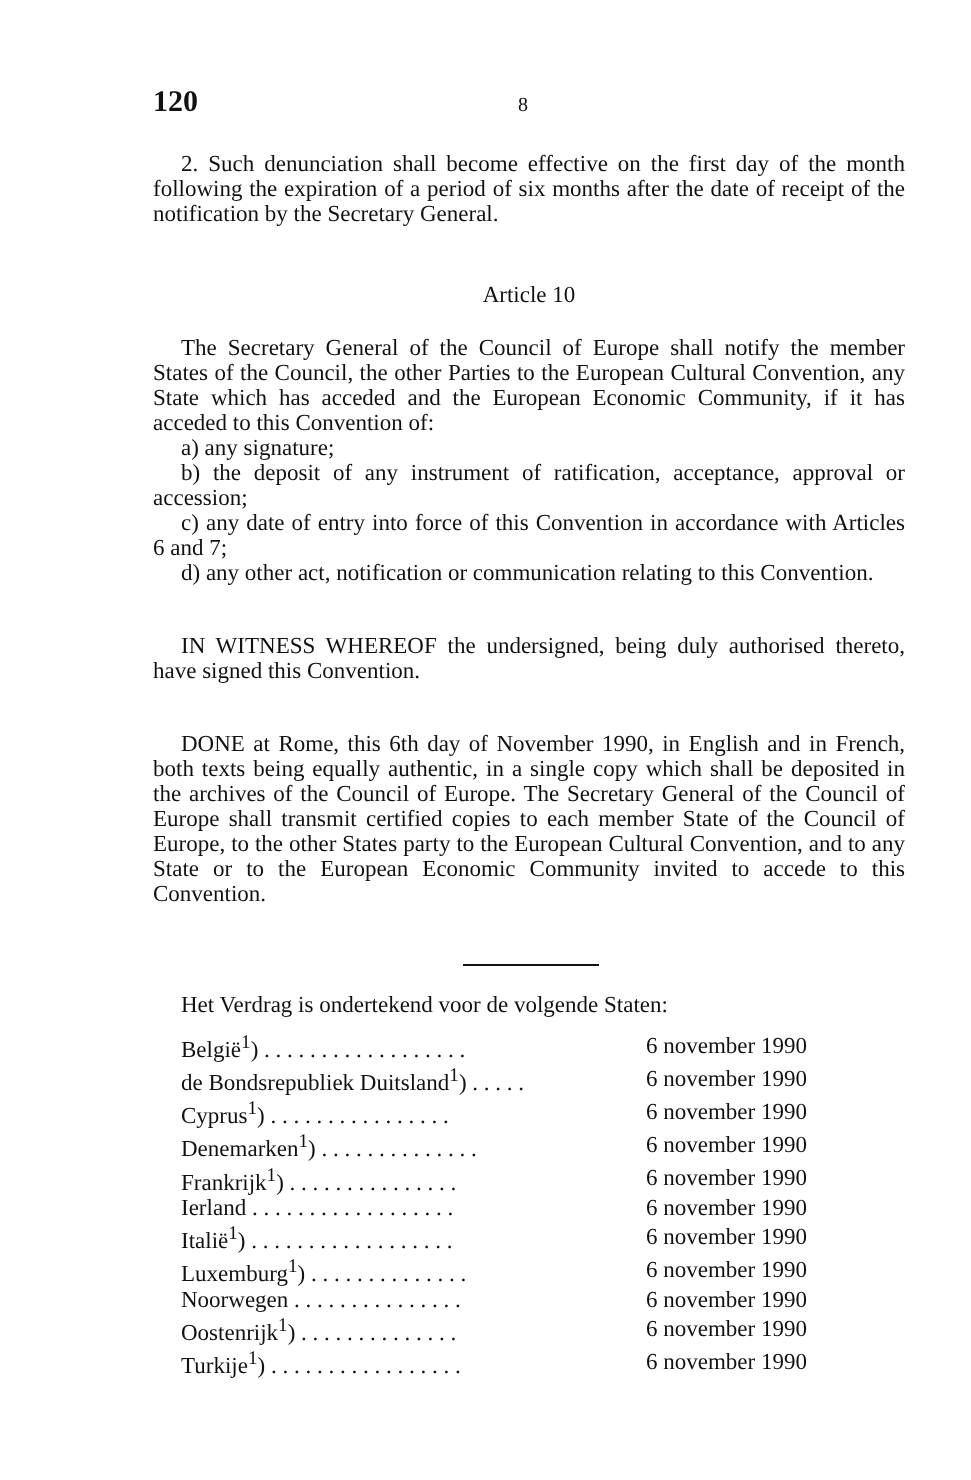120 8
2. Such denunciation shall become effective on the first day of the month following the expiration of a period of six months after the date of receipt of the notification by the Secretary General.
Article 10
The Secretary General of the Council of Europe shall notify the member States of the Council, the other Parties to the European Cultural Convention, any State which has acceded and the European Economic Community, if it has acceded to this Convention of:
a) any signature;
b) the deposit of any instrument of ratification, acceptance, approval or accession;
c) any date of entry into force of this Convention in accordance with Articles 6 and 7;
d) any other act, notification or communication relating to this Convention.
IN WITNESS WHEREOF the undersigned, being duly authorised thereto, have signed this Convention.
DONE at Rome, this 6th day of November 1990, in English and in French, both texts being equally authentic, in a single copy which shall be deposited in the archives of the Council of Europe. The Secretary General of the Council of Europe shall transmit certified copies to each member State of the Council of Europe, to the other States party to the European Cultural Convention, and to any State or to the European Economic Community invited to accede to this Convention.
Het Verdrag is ondertekend voor de volgende Staten:
| België<sup>1</sup>) . . . . . . . . . . . . . . . . . . | 6 november 1990 |
| de Bondsrepubliek Duitsland<sup>1</sup>) . . . . . | 6 november 1990 |
| Cyprus<sup>1</sup>) . . . . . . . . . . . . . . . . | 6 november 1990 |
| Denemarken<sup>1</sup>) . . . . . . . . . . . . . . | 6 november 1990 |
| Frankrijk<sup>1</sup>) . . . . . . . . . . . . . . . | 6 november 1990 |
| Ierland . . . . . . . . . . . . . . . . . . | 6 november 1990 |
| Italië<sup>1</sup>) . . . . . . . . . . . . . . . . . . | 6 november 1990 |
| Luxemburg<sup>1</sup>) . . . . . . . . . . . . . . | 6 november 1990 |
| Noorwegen . . . . . . . . . . . . . . . | 6 november 1990 |
| Oostenrijk<sup>1</sup>) . . . . . . . . . . . . . . | 6 november 1990 |
| Turkije<sup>1</sup>) . . . . . . . . . . . . . . . . . | 6 november 1990 |